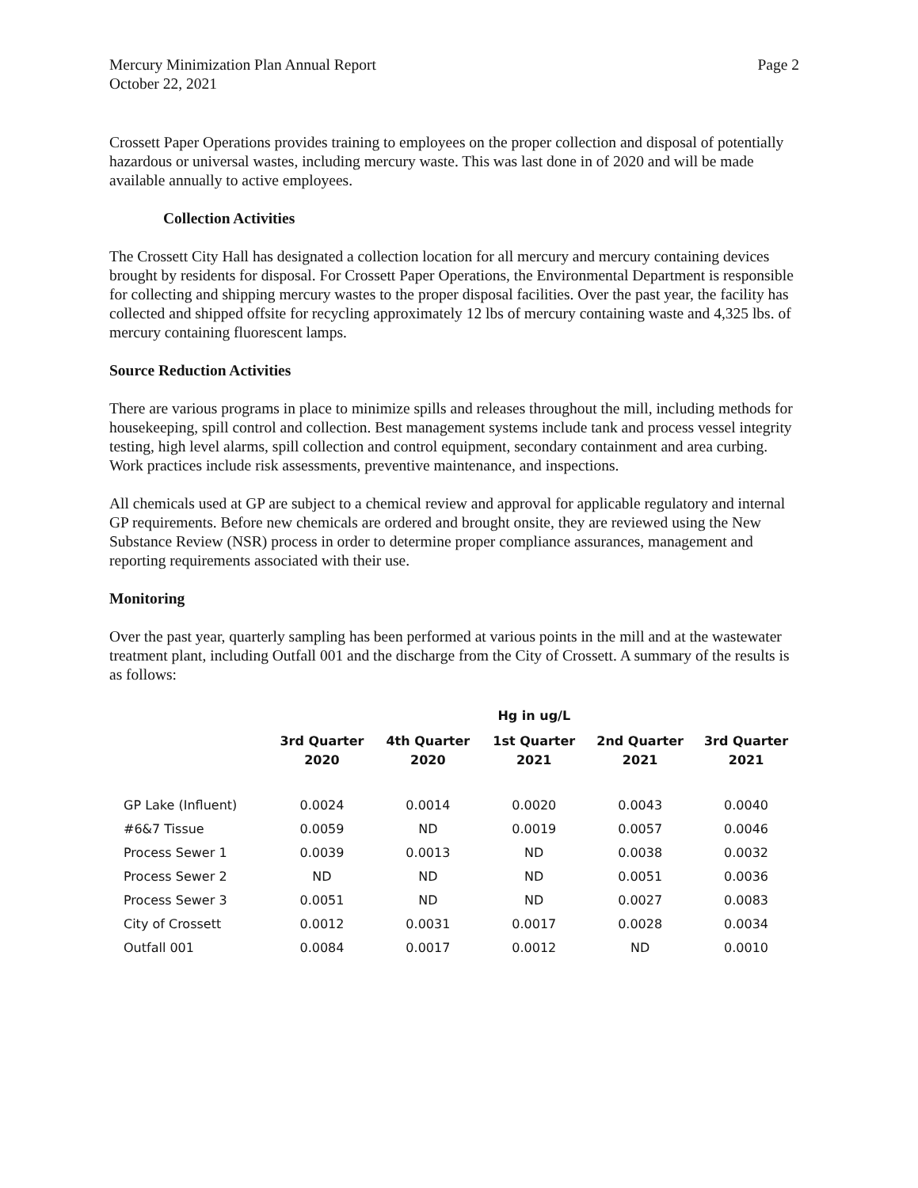Mercury Minimization Plan Annual Report
October 22, 2021
Page 2
Crossett Paper Operations provides training to employees on the proper collection and disposal of potentially hazardous or universal wastes, including mercury waste. This was last done in of 2020 and will be made available annually to active employees.
Collection Activities
The Crossett City Hall has designated a collection location for all mercury and mercury containing devices brought by residents for disposal. For Crossett Paper Operations, the Environmental Department is responsible for collecting and shipping mercury wastes to the proper disposal facilities. Over the past year, the facility has collected and shipped offsite for recycling approximately 12 lbs of mercury containing waste and 4,325 lbs. of mercury containing fluorescent lamps.
Source Reduction Activities
There are various programs in place to minimize spills and releases throughout the mill, including methods for housekeeping, spill control and collection. Best management systems include tank and process vessel integrity testing, high level alarms, spill collection and control equipment, secondary containment and area curbing. Work practices include risk assessments, preventive maintenance, and inspections.
All chemicals used at GP are subject to a chemical review and approval for applicable regulatory and internal GP requirements. Before new chemicals are ordered and brought onsite, they are reviewed using the New Substance Review (NSR) process in order to determine proper compliance assurances, management and reporting requirements associated with their use.
Monitoring
Over the past year, quarterly sampling has been performed at various points in the mill and at the wastewater treatment plant, including Outfall 001 and the discharge from the City of Crossett. A summary of the results is as follows:
| | Hg in ug/L | | | | |
| --- | --- | --- | --- | --- | --- |
| | 3rd Quarter 2020 | 4th Quarter 2020 | 1st Quarter 2021 | 2nd Quarter 2021 | 3rd Quarter 2021 |
| GP Lake (Influent) | 0.0024 | 0.0014 | 0.0020 | 0.0043 | 0.0040 |
| #6&7 Tissue | 0.0059 | ND | 0.0019 | 0.0057 | 0.0046 |
| Process Sewer 1 | 0.0039 | 0.0013 | ND | 0.0038 | 0.0032 |
| Process Sewer 2 | ND | ND | ND | 0.0051 | 0.0036 |
| Process Sewer 3 | 0.0051 | ND | ND | 0.0027 | 0.0083 |
| City of Crossett | 0.0012 | 0.0031 | 0.0017 | 0.0028 | 0.0034 |
| Outfall 001 | 0.0084 | 0.0017 | 0.0012 | ND | 0.0010 |